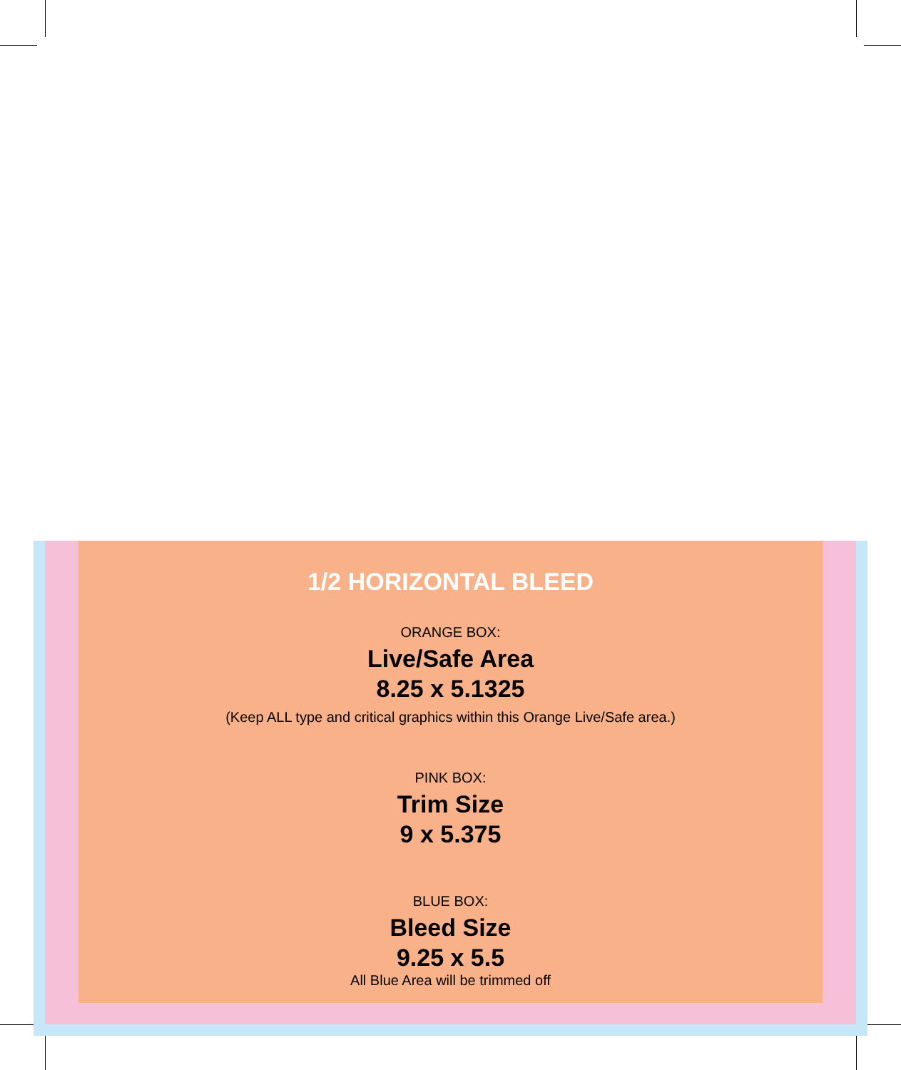1/2 HORIZONTAL BLEED
ORANGE BOX:
Live/Safe Area
8.25 x 5.1325
(Keep ALL type and critical graphics within this Orange Live/Safe area.)
PINK BOX:
Trim Size
9 x 5.375
BLUE BOX:
Bleed Size
9.25 x 5.5
All Blue Area will be trimmed off